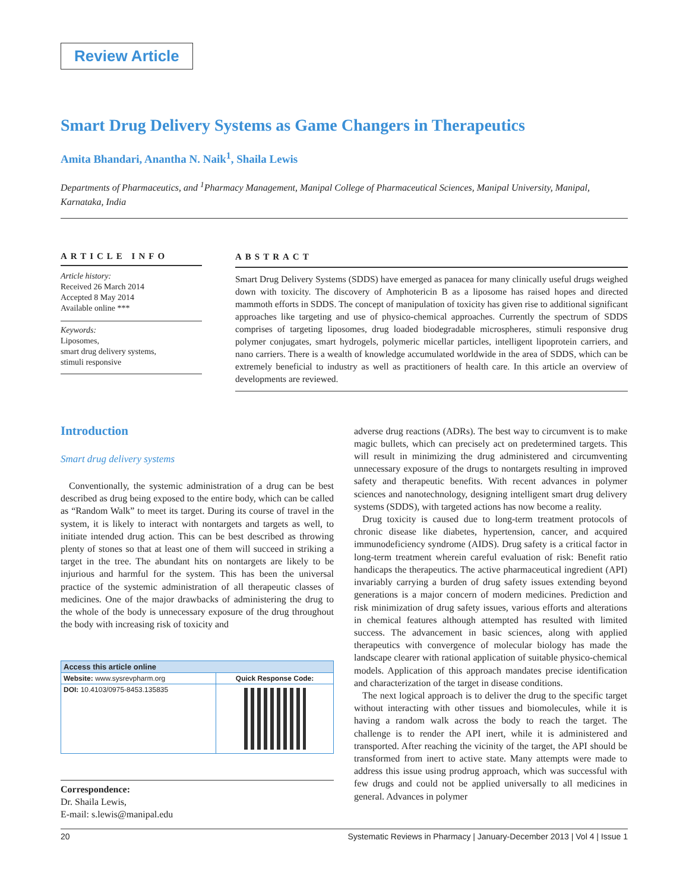Review Article
Smart Drug Delivery Systems as Game Changers in Therapeutics
Amita Bhandari, Anantha N. Naik<sup>1</sup>, Shaila Lewis
Departments of Pharmaceutics, and <sup>1</sup>Pharmacy Management, Manipal College of Pharmaceutical Sciences, Manipal University, Manipal, Karnataka, India
ARTICLE INFO
Article history:
Received 26 March 2014
Accepted 8 May 2014
Available online ***
Keywords:
Liposomes,
smart drug delivery systems,
stimuli responsive
ABSTRACT
Smart Drug Delivery Systems (SDDS) have emerged as panacea for many clinically useful drugs weighed down with toxicity. The discovery of Amphotericin B as a liposome has raised hopes and directed mammoth efforts in SDDS. The concept of manipulation of toxicity has given rise to additional significant approaches like targeting and use of physico-chemical approaches. Currently the spectrum of SDDS comprises of targeting liposomes, drug loaded biodegradable microspheres, stimuli responsive drug polymer conjugates, smart hydrogels, polymeric micellar particles, intelligent lipoprotein carriers, and nano carriers. There is a wealth of knowledge accumulated worldwide in the area of SDDS, which can be extremely beneficial to industry as well as practitioners of health care. In this article an overview of developments are reviewed.
Introduction
Smart drug delivery systems
Conventionally, the systemic administration of a drug can be best described as drug being exposed to the entire body, which can be called as “Random Walk” to meet its target. During its course of travel in the system, it is likely to interact with nontargets and targets as well, to initiate intended drug action. This can be best described as throwing plenty of stones so that at least one of them will succeed in striking a target in the tree. The abundant hits on nontargets are likely to be injurious and harmful for the system. This has been the universal practice of the systemic administration of all therapeutic classes of medicines. One of the major drawbacks of administering the drug to the whole of the body is unnecessary exposure of the drug throughout the body with increasing risk of toxicity and
| Access this article online | |
| --- | --- |
| Website: www.sysrevpharm.org | Quick Response Code: |
| DOI: 10.4103/0975-8453.135835 | |
Correspondence:
Dr. Shaila Lewis,
E-mail: s.lewis@manipal.edu
adverse drug reactions (ADRs). The best way to circumvent is to make magic bullets, which can precisely act on predetermined targets. This will result in minimizing the drug administered and circumventing unnecessary exposure of the drugs to nontargets resulting in improved safety and therapeutic benefits. With recent advances in polymer sciences and nanotechnology, designing intelligent smart drug delivery systems (SDDS), with targeted actions has now become a reality.
Drug toxicity is caused due to long-term treatment protocols of chronic disease like diabetes, hypertension, cancer, and acquired immunodeficiency syndrome (AIDS). Drug safety is a critical factor in long-term treatment wherein careful evaluation of risk: Benefit ratio handicaps the therapeutics. The active pharmaceutical ingredient (API) invariably carrying a burden of drug safety issues extending beyond generations is a major concern of modern medicines. Prediction and risk minimization of drug safety issues, various efforts and alterations in chemical features although attempted has resulted with limited success. The advancement in basic sciences, along with applied therapeutics with convergence of molecular biology has made the landscape clearer with rational application of suitable physico-chemical models. Application of this approach mandates precise identification and characterization of the target in disease conditions.
The next logical approach is to deliver the drug to the specific target without interacting with other tissues and biomolecules, while it is having a random walk across the body to reach the target. The challenge is to render the API inert, while it is administered and transported. After reaching the vicinity of the target, the API should be transformed from inert to active state. Many attempts were made to address this issue using prodrug approach, which was successful with few drugs and could not be applied universally to all medicines in general. Advances in polymer
20 Systematic Reviews in Pharmacy | January-December 2013 | Vol 4 | Issue 1